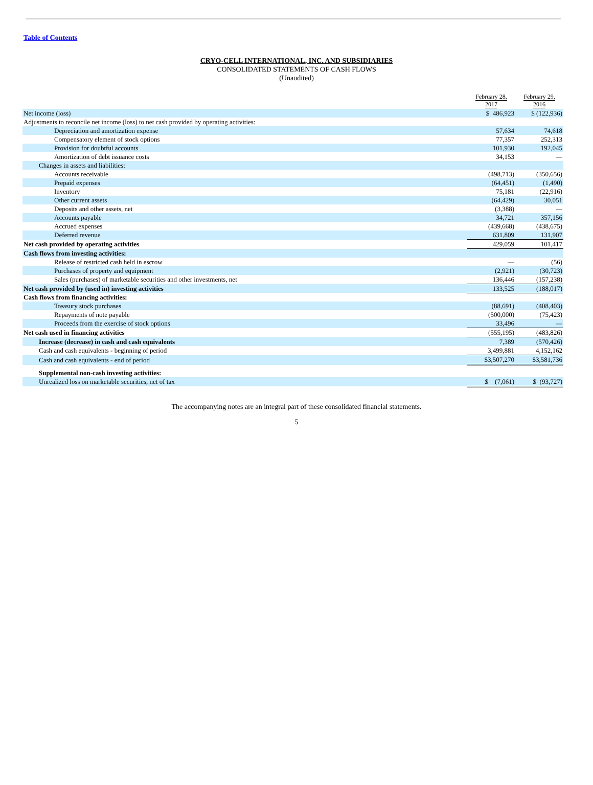Table of Contents
CRYO-CELL INTERNATIONAL, INC. AND SUBSIDIARIES
CONSOLIDATED STATEMENTS OF CASH FLOWS
(Unaudited)
| | February 28, 2017 | February 29, 2016 |
| --- | --- | --- |
| Net income (loss) | $ 486,923 | $ (122,936) |
| Adjustments to reconcile net income (loss) to net cash provided by operating activities: | | |
| Depreciation and amortization expense | 57,634 | 74,618 |
| Compensatory element of stock options | 77,357 | 252,313 |
| Provision for doubtful accounts | 101,930 | 192,045 |
| Amortization of debt issuance costs | 34,153 | — |
| Changes in assets and liabilities: | | |
| Accounts receivable | (498,713) | (350,656) |
| Prepaid expenses | (64,451) | (1,490) |
| Inventory | 75,181 | (22,916) |
| Other current assets | (64,429) | 30,051 |
| Deposits and other assets, net | (3,388) | — |
| Accounts payable | 34,721 | 357,156 |
| Accrued expenses | (439,668) | (438,675) |
| Deferred revenue | 631,809 | 131,907 |
| Net cash provided by operating activities | 429,059 | 101,417 |
| Cash flows from investing activities: | | |
| Release of restricted cash held in escrow | — | (56) |
| Purchases of property and equipment | (2,921) | (30,723) |
| Sales (purchases) of marketable securities and other investments, net | 136,446 | (157,238) |
| Net cash provided by (used in) investing activities | 133,525 | (188,017) |
| Cash flows from financing activities: | | |
| Treasury stock purchases | (88,691) | (408,403) |
| Repayments of note payable | (500,000) | (75,423) |
| Proceeds from the exercise of stock options | 33,496 | — |
| Net cash used in financing activities | (555,195) | (483,826) |
| Increase (decrease) in cash and cash equivalents | 7,389 | (570,426) |
| Cash and cash equivalents - beginning of period | 3,499,881 | 4,152,162 |
| Cash and cash equivalents - end of period | $3,507,270 | $3,581,736 |
| Supplemental non-cash investing activities: | | |
| Unrealized loss on marketable securities, net of tax | $ (7,061) | $ (93,727) |
The accompanying notes are an integral part of these consolidated financial statements.
5